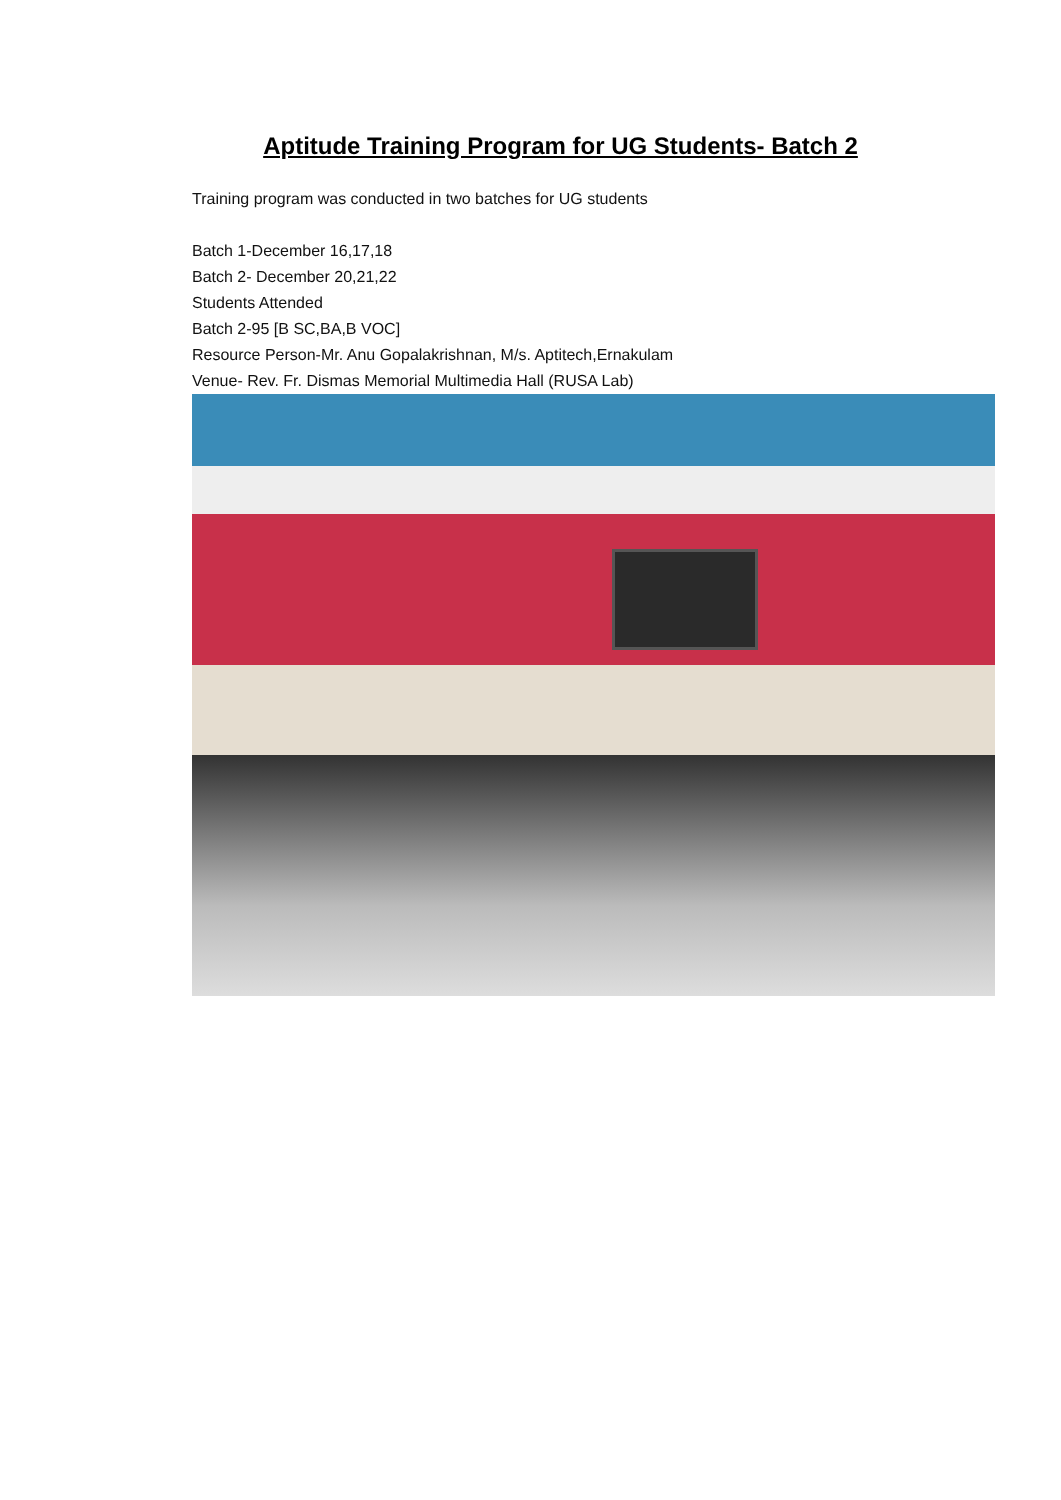Aptitude Training Program for UG Students- Batch 2
Training program was conducted in two batches for UG students
Batch 1-December 16,17,18
Batch 2- December 20,21,22
Students Attended
Batch 2-95 [B SC,BA,B VOC]
Resource Person-Mr. Anu Gopalakrishnan, M/s. Aptitech,Ernakulam
Venue- Rev. Fr. Dismas Memorial Multimedia Hall (RUSA Lab)